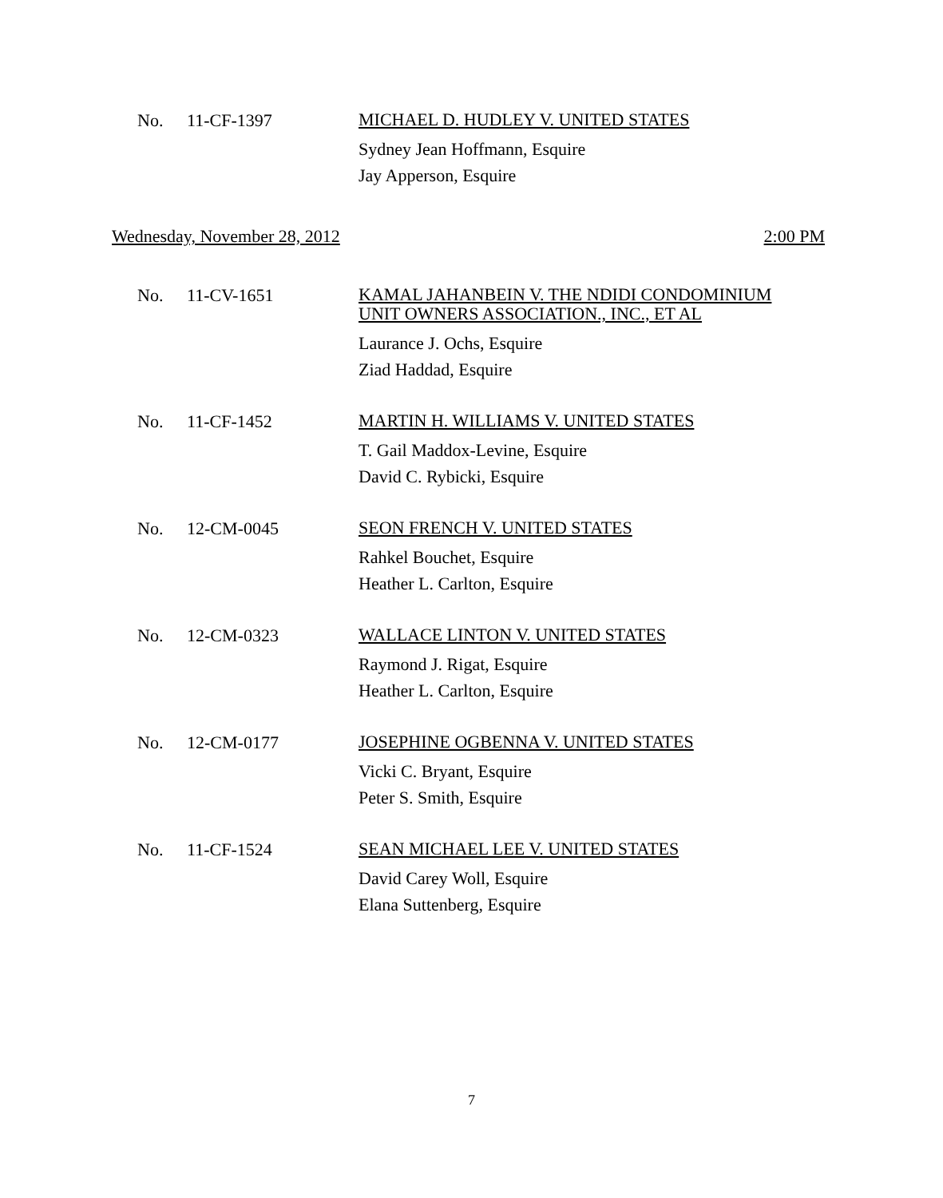No. 11-CF-1397
MICHAEL D. HUDLEY V. UNITED STATES
Sydney Jean Hoffmann, Esquire
Jay Apperson, Esquire
Wednesday, November 28, 2012 2:00 PM
No. 11-CV-1651
KAMAL JAHANBEIN V. THE NDIDI CONDOMINIUM
UNIT OWNERS ASSOCIATION., INC., ET AL
Laurance J. Ochs, Esquire
Ziad Haddad, Esquire
No. 11-CF-1452
MARTIN H. WILLIAMS V. UNITED STATES
T. Gail Maddox-Levine, Esquire
David C. Rybicki, Esquire
No. 12-CM-0045
SEON FRENCH V. UNITED STATES
Rahkel Bouchet, Esquire
Heather L. Carlton, Esquire
No. 12-CM-0323
WALLACE LINTON V. UNITED STATES
Raymond J. Rigat, Esquire
Heather L. Carlton, Esquire
No. 12-CM-0177
JOSEPHINE OGBENNA V. UNITED STATES
Vicki C. Bryant, Esquire
Peter S. Smith, Esquire
No. 11-CF-1524
SEAN MICHAEL LEE V. UNITED STATES
David Carey Woll, Esquire
Elana Suttenberg, Esquire
7